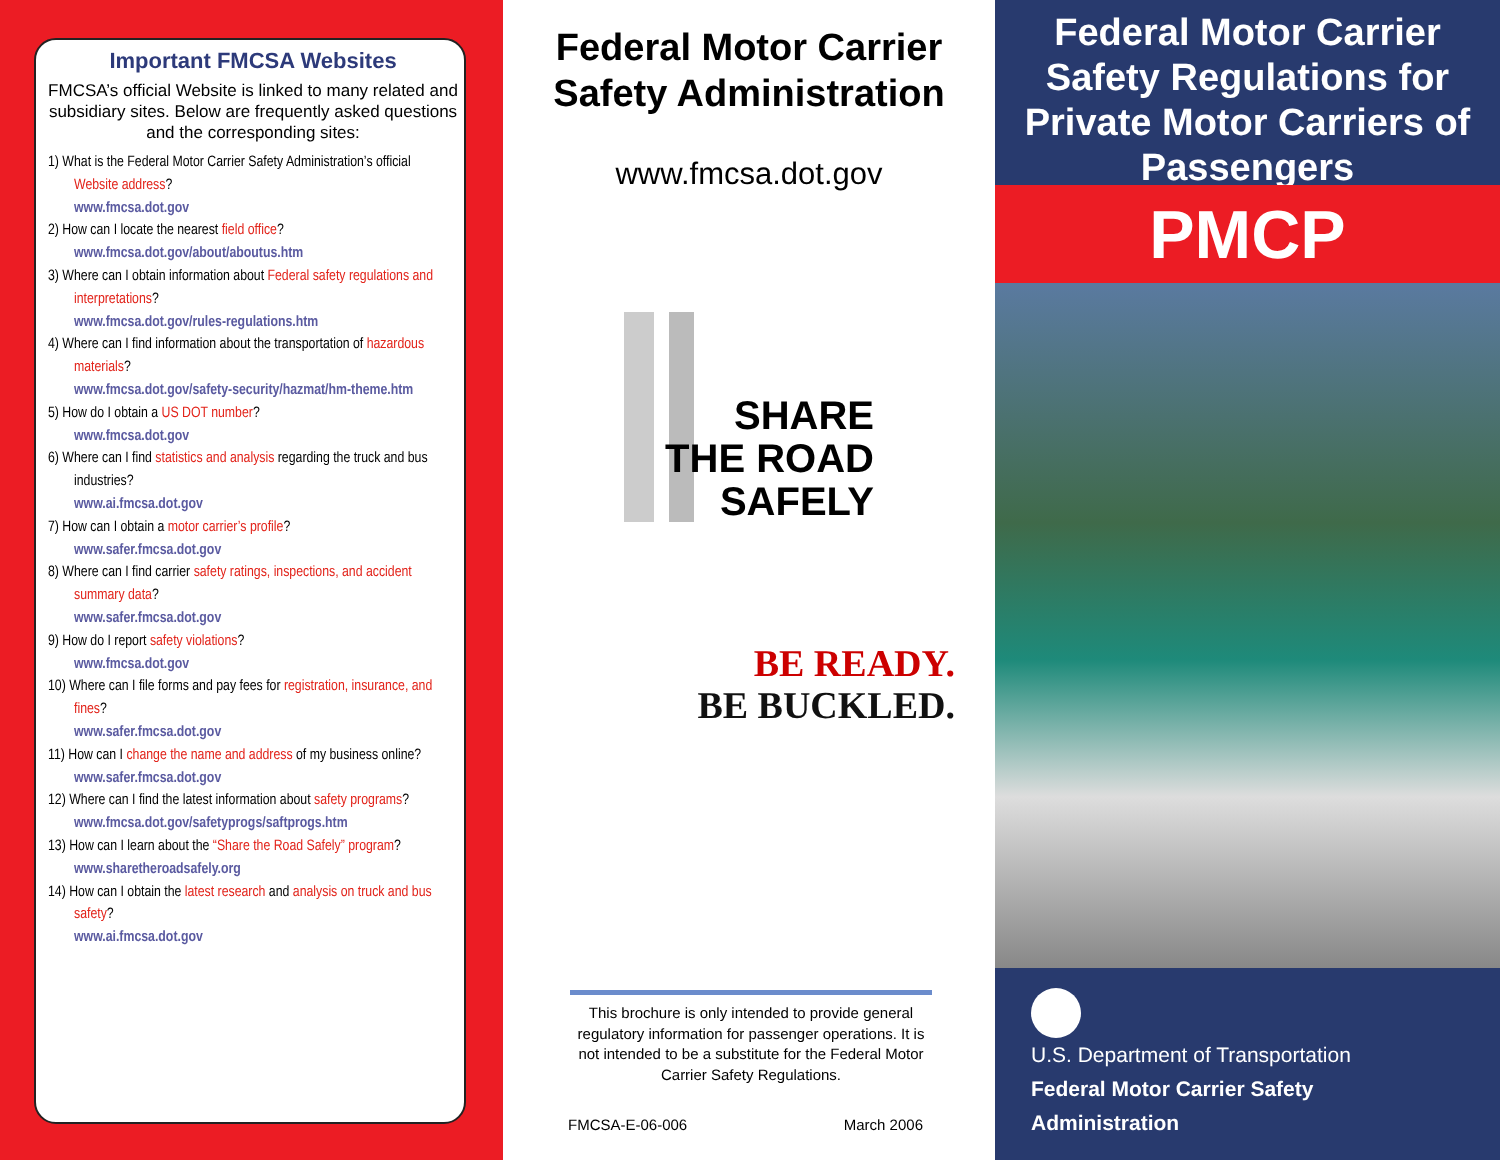Important FMCSA Websites
FMCSA’s official Website is linked to many related and subsidiary sites. Below are frequently asked questions and the corresponding sites:
1) What is the Federal Motor Carrier Safety Administration’s official Website address?
www.fmcsa.dot.gov
2) How can I locate the nearest field office?
www.fmcsa.dot.gov/about/aboutus.htm
3) Where can I obtain information about Federal safety regulations and interpretations?
www.fmcsa.dot.gov/rules-regulations.htm
4) Where can I find information about the transportation of hazardous materials?
www.fmcsa.dot.gov/safety-security/hazmat/hm-theme.htm
5) How do I obtain a US DOT number?
www.fmcsa.dot.gov
6) Where can I find statistics and analysis regarding the truck and bus industries?
www.ai.fmcsa.dot.gov
7) How can I obtain a motor carrier’s profile?
www.safer.fmcsa.dot.gov
8) Where can I find carrier safety ratings, inspections, and accident summary data?
www.safer.fmcsa.dot.gov
9) How do I report safety violations?
www.fmcsa.dot.gov
10) Where can I file forms and pay fees for registration, insurance, and fines?
www.safer.fmcsa.dot.gov
11) How can I change the name and address of my business online?
www.safer.fmcsa.dot.gov
12) Where can I find the latest information about safety programs?
www.fmcsa.dot.gov/safetyprogs/saftprogs.htm
13) How can I learn about the “Share the Road Safely” program?
www.sharetheroadsafely.org
14) How can I obtain the latest research and analysis on truck and bus safety?
www.ai.fmcsa.dot.gov
Federal Motor Carrier Safety Administration
www.fmcsa.dot.gov
SHARE
THE ROAD
SAFELY
BE READY.
BE BUCKLED.
This brochure is only intended to provide general regulatory information for passenger operations. It is not intended to be a substitute for the Federal Motor Carrier Safety Regulations.
FMCSA-E-06-006 March 2006
Federal Motor Carrier Safety Regulations for Private Motor Carriers of Passengers
PMCP
U.S. Department of Transportation
Federal Motor Carrier Safety Administration